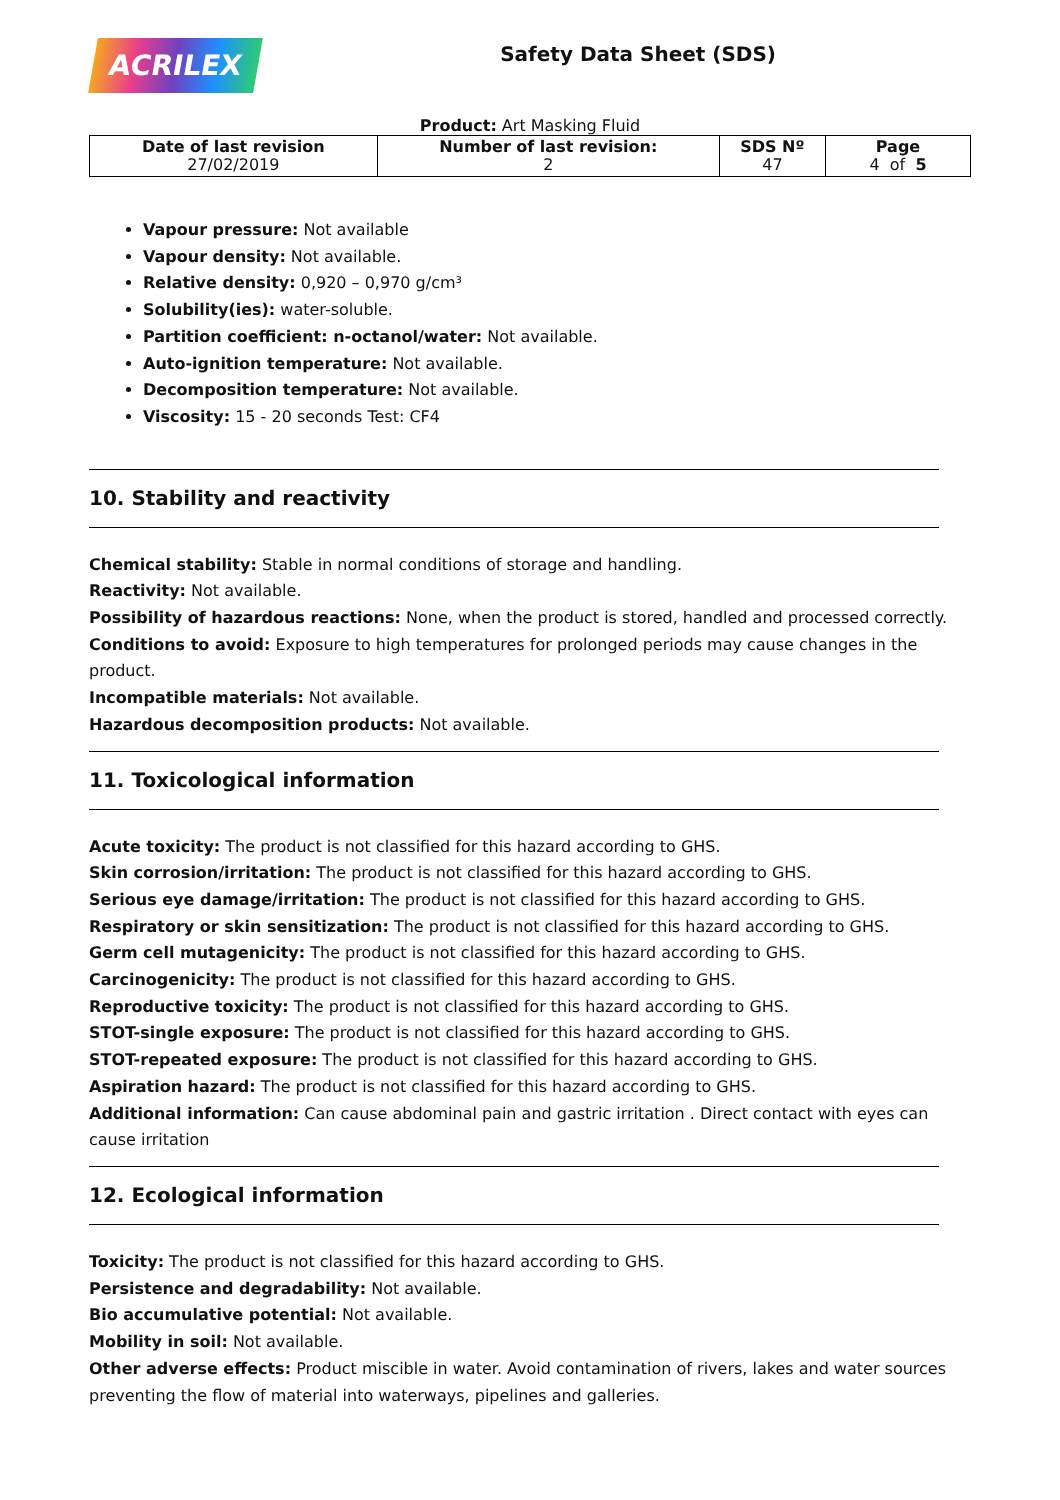ACRILEX
Safety Data Sheet (SDS)
Product: Art Masking Fluid
| Date of last revision 27/02/2019 | Number of last revision: 2 | SDS Nº 47 | Page 4 of 5 |
Vapour pressure: Not available
Vapour density: Not available.
Relative density: 0,920 – 0,970 g/cm³
Solubility(ies): water-soluble.
Partition coefficient: n-octanol/water: Not available.
Auto-ignition temperature: Not available.
Decomposition temperature: Not available.
Viscosity: 15 - 20 seconds Test: CF4
10. Stability and reactivity
Chemical stability: Stable in normal conditions of storage and handling.
Reactivity: Not available.
Possibility of hazardous reactions: None, when the product is stored, handled and processed correctly.
Conditions to avoid: Exposure to high temperatures for prolonged periods may cause changes in the product.
Incompatible materials: Not available.
Hazardous decomposition products: Not available.
11. Toxicological information
Acute toxicity: The product is not classified for this hazard according to GHS.
Skin corrosion/irritation: The product is not classified for this hazard according to GHS.
Serious eye damage/irritation: The product is not classified for this hazard according to GHS.
Respiratory or skin sensitization: The product is not classified for this hazard according to GHS.
Germ cell mutagenicity: The product is not classified for this hazard according to GHS.
Carcinogenicity: The product is not classified for this hazard according to GHS.
Reproductive toxicity: The product is not classified for this hazard according to GHS.
STOT-single exposure: The product is not classified for this hazard according to GHS.
STOT-repeated exposure: The product is not classified for this hazard according to GHS.
Aspiration hazard: The product is not classified for this hazard according to GHS.
Additional information: Can cause abdominal pain and gastric irritation . Direct contact with eyes can cause irritation
12. Ecological information
Toxicity: The product is not classified for this hazard according to GHS.
Persistence and degradability: Not available.
Bio accumulative potential: Not available.
Mobility in soil: Not available.
Other adverse effects: Product miscible in water. Avoid contamination of rivers, lakes and water sources preventing the flow of material into waterways, pipelines and galleries.